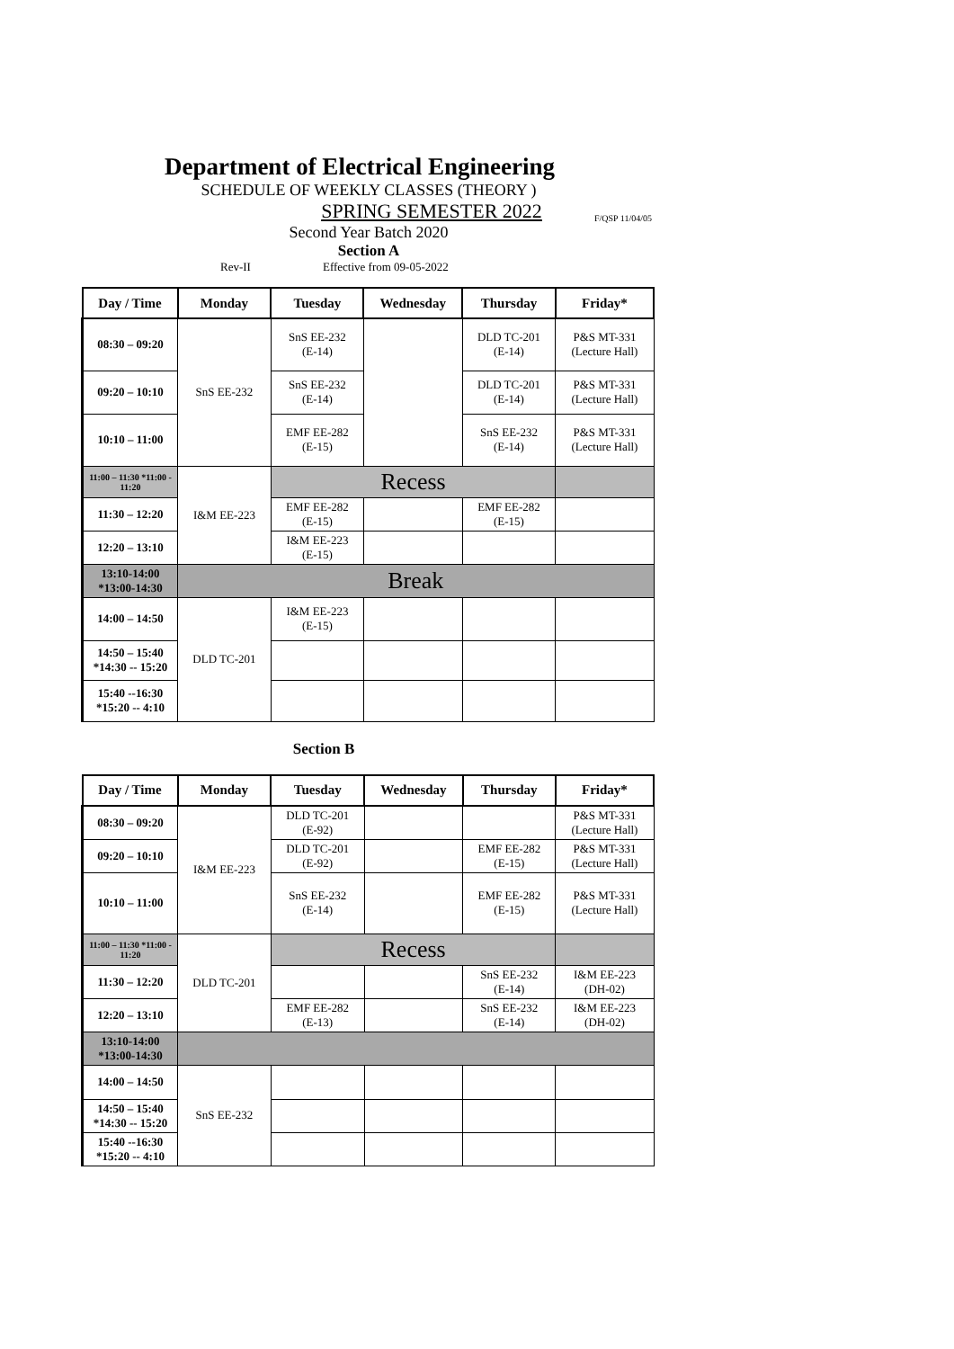Department of Electrical Engineering
SCHEDULE OF WEEKLY CLASSES (THEORY )
SPRING SEMESTER 2022
Second Year Batch 2020
Section A
Rev-II Effective from 09-05-2022
F/QSP 11/04/05
| Day / Time | Monday | Tuesday | Wednesday | Thursday | Friday* |
| --- | --- | --- | --- | --- | --- |
| 08:30 – 09:20 | SnS EE-232 | SnS EE-232 (E-14) | | DLD TC-201 (E-14) | P&S MT-331 (Lecture Hall) |
| 09:20 – 10:10 | | SnS EE-232 (E-14) | | DLD TC-201 (E-14) | P&S MT-331 (Lecture Hall) |
| 10:10 – 11:00 | | EMF EE-282 (E-15) | | SnS EE-232 (E-14) | P&S MT-331 (Lecture Hall) |
| 11:00 – 11:30 *11:00 - 11:20 | I&M EE-223 | Recess | | | |
| 11:30 – 12:20 | | EMF EE-282 (E-15) | | EMF EE-282 (E-15) | |
| 12:20 – 13:10 | | I&M EE-223 (E-15) | | | |
| 13:10-14:00 *13:00-14:30 | Break | | | | |
| 14:00 – 14:50 | DLD TC-201 | I&M EE-223 (E-15) | | | |
| 14:50 – 15:40 *14:30 -- 15:20 | | | | | |
| 15:40 --16:30 *15:20 -- 4:10 | | | | | |
Section B
| Day / Time | Monday | Tuesday | Wednesday | Thursday | Friday* |
| --- | --- | --- | --- | --- | --- |
| 08:30 – 09:20 | I&M EE-223 | DLD TC-201 (E-92) | | | P&S MT-331 (Lecture Hall) |
| 09:20 – 10:10 | | DLD TC-201 (E-92) | | EMF EE-282 (E-15) | P&S MT-331 (Lecture Hall) |
| 10:10 – 11:00 | | SnS EE-232 (E-14) | | EMF EE-282 (E-15) | P&S MT-331 (Lecture Hall) |
| 11:00 – 11:30 *11:00 - 11:20 | DLD TC-201 | Recess | | | |
| 11:30 – 12:20 | | | | SnS EE-232 (E-14) | I&M EE-223 (DH-02) |
| 12:20 – 13:10 | | EMF EE-282 (E-13) | | SnS EE-232 (E-14) | I&M EE-223 (DH-02) |
| 13:10-14:00 *13:00-14:30 | | | | | |
| 14:00 – 14:50 | SnS EE-232 | | | | |
| 14:50 – 15:40 *14:30 -- 15:20 | | | | | |
| 15:40 --16:30 *15:20 -- 4:10 | | | | | |